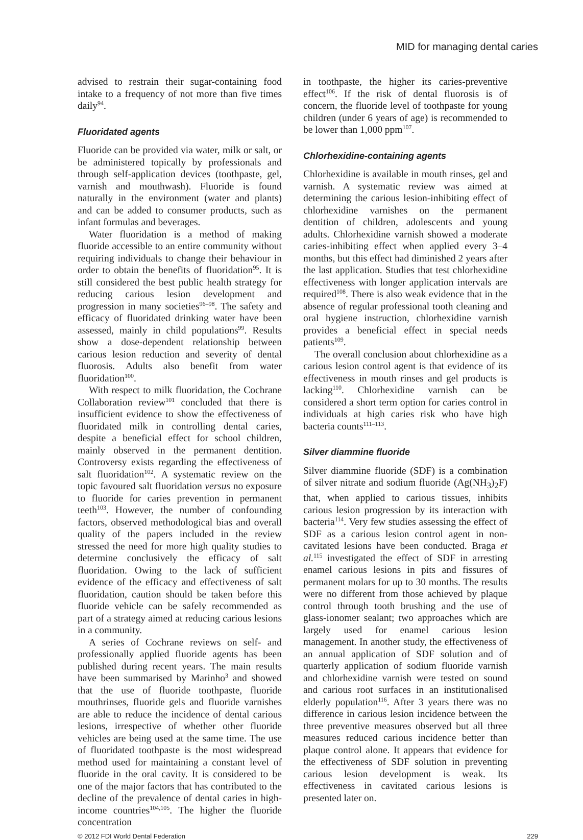MID for managing dental caries
advised to restrain their sugar-containing food intake to a frequency of not more than five times daily<sup>94</sup>.
Fluoridated agents
Fluoride can be provided via water, milk or salt, or be administered topically by professionals and through self-application devices (toothpaste, gel, varnish and mouthwash). Fluoride is found naturally in the environment (water and plants) and can be added to consumer products, such as infant formulas and beverages.
Water fluoridation is a method of making fluoride accessible to an entire community without requiring individuals to change their behaviour in order to obtain the benefits of fluoridation<sup>95</sup>. It is still considered the best public health strategy for reducing carious lesion development and progression in many societies<sup>96–98</sup>. The safety and efficacy of fluoridated drinking water have been assessed, mainly in child populations<sup>99</sup>. Results show a dose-dependent relationship between carious lesion reduction and severity of dental fluorosis. Adults also benefit from water fluoridation<sup>100</sup>.
With respect to milk fluoridation, the Cochrane Collaboration review<sup>101</sup> concluded that there is insufficient evidence to show the effectiveness of fluoridated milk in controlling dental caries, despite a beneficial effect for school children, mainly observed in the permanent dentition. Controversy exists regarding the effectiveness of salt fluoridation<sup>102</sup>. A systematic review on the topic favoured salt fluoridation versus no exposure to fluoride for caries prevention in permanent teeth<sup>103</sup>. However, the number of confounding factors, observed methodological bias and overall quality of the papers included in the review stressed the need for more high quality studies to determine conclusively the efficacy of salt fluoridation. Owing to the lack of sufficient evidence of the efficacy and effectiveness of salt fluoridation, caution should be taken before this fluoride vehicle can be safely recommended as part of a strategy aimed at reducing carious lesions in a community.
A series of Cochrane reviews on self- and professionally applied fluoride agents has been published during recent years. The main results have been summarised by Marinho<sup>3</sup> and showed that the use of fluoride toothpaste, fluoride mouthrinses, fluoride gels and fluoride varnishes are able to reduce the incidence of dental carious lesions, irrespective of whether other fluoride vehicles are being used at the same time. The use of fluoridated toothpaste is the most widespread method used for maintaining a constant level of fluoride in the oral cavity. It is considered to be one of the major factors that has contributed to the decline of the prevalence of dental caries in high-income countries<sup>104,105</sup>. The higher the fluoride concentration
in toothpaste, the higher its caries-preventive effect<sup>106</sup>. If the risk of dental fluorosis is of concern, the fluoride level of toothpaste for young children (under 6 years of age) is recommended to be lower than 1,000 ppm<sup>107</sup>.
Chlorhexidine-containing agents
Chlorhexidine is available in mouth rinses, gel and varnish. A systematic review was aimed at determining the carious lesion-inhibiting effect of chlorhexidine varnishes on the permanent dentition of children, adolescents and young adults. Chlorhexidine varnish showed a moderate caries-inhibiting effect when applied every 3–4 months, but this effect had diminished 2 years after the last application. Studies that test chlorhexidine effectiveness with longer application intervals are required<sup>108</sup>. There is also weak evidence that in the absence of regular professional tooth cleaning and oral hygiene instruction, chlorhexidine varnish provides a beneficial effect in special needs patients<sup>109</sup>.
The overall conclusion about chlorhexidine as a carious lesion control agent is that evidence of its effectiveness in mouth rinses and gel products is lacking<sup>110</sup>. Chlorhexidine varnish can be considered a short term option for caries control in individuals at high caries risk who have high bacteria counts<sup>111–113</sup>.
Silver diammine fluoride
Silver diammine fluoride (SDF) is a combination of silver nitrate and sodium fluoride (Ag(NH<sub>3</sub>)<sub>2</sub>F) that, when applied to carious tissues, inhibits carious lesion progression by its interaction with bacteria<sup>114</sup>. Very few studies assessing the effect of SDF as a carious lesion control agent in non-cavitated lesions have been conducted. Braga et al.<sup>115</sup> investigated the effect of SDF in arresting enamel carious lesions in pits and fissures of permanent molars for up to 30 months. The results were no different from those achieved by plaque control through tooth brushing and the use of glass-ionomer sealant; two approaches which are largely used for enamel carious lesion management. In another study, the effectiveness of an annual application of SDF solution and of quarterly application of sodium fluoride varnish and chlorhexidine varnish were tested on sound and carious root surfaces in an institutionalised elderly population<sup>116</sup>. After 3 years there was no difference in carious lesion incidence between the three preventive measures observed but all three measures reduced carious incidence better than plaque control alone. It appears that evidence for the effectiveness of SDF solution in preventing carious lesion development is weak. Its effectiveness in cavitated carious lesions is presented later on.
© 2012 FDI World Dental Federation 229